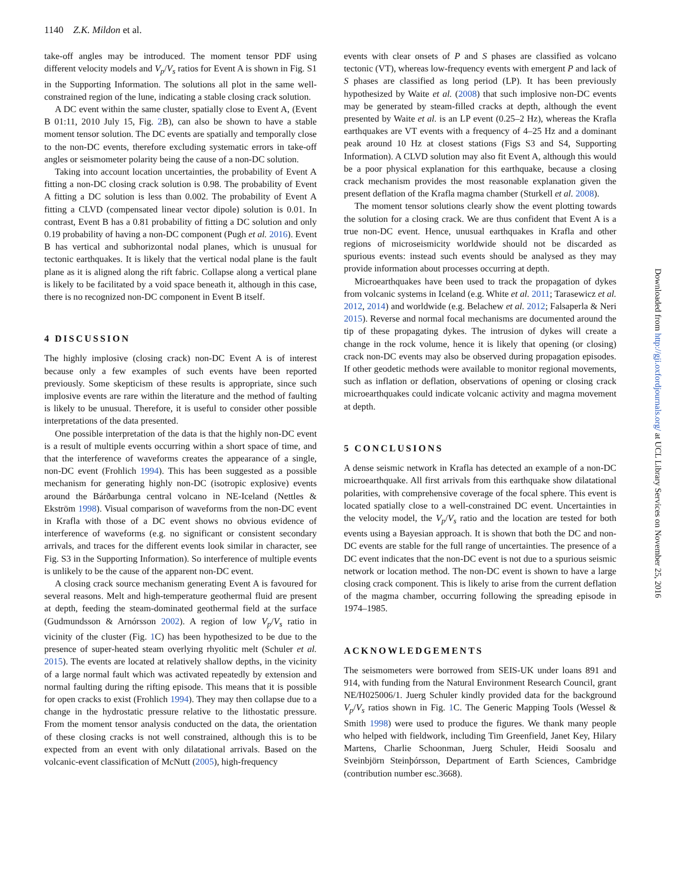1140 Z.K. Mildon et al.
take-off angles may be introduced. The moment tensor PDF using different velocity models and V<sub>p</sub>/V<sub>s</sub> ratios for Event A is shown in Fig. S1 in the Supporting Information. The solutions all plot in the same well-constrained region of the lune, indicating a stable closing crack solution.
A DC event within the same cluster, spatially close to Event A, (Event B 01:11, 2010 July 15, Fig. 2 B), can also be shown to have a stable moment tensor solution. The DC events are spatially and temporally close to the non-DC events, therefore excluding systematic errors in take-off angles or seismometer polarity being the cause of a non-DC solution.
Taking into account location uncertainties, the probability of Event A fitting a non-DC closing crack solution is 0.98. The probability of Event A fitting a DC solution is less than 0.002. The probability of Event A fitting a CLVD (compensated linear vector dipole) solution is 0.01. In contrast, Event B has a 0.81 probability of fitting a DC solution and only 0.19 probability of having a non-DC component (Pugh et al. 2016). Event B has vertical and subhorizontal nodal planes, which is unusual for tectonic earthquakes. It is likely that the vertical nodal plane is the fault plane as it is aligned along the rift fabric. Collapse along a vertical plane is likely to be facilitated by a void space beneath it, although in this case, there is no recognized non-DC component in Event B itself.
4 DISCUSSION
The highly implosive (closing crack) non-DC Event A is of interest because only a few examples of such events have been reported previously. Some skepticism of these results is appropriate, since such implosive events are rare within the literature and the method of faulting is likely to be unusual. Therefore, it is useful to consider other possible interpretations of the data presented.
One possible interpretation of the data is that the highly non-DC event is a result of multiple events occurring within a short space of time, and that the interference of waveforms creates the appearance of a single, non-DC event (Frohlich 1994). This has been suggested as a possible mechanism for generating highly non-DC (isotropic explosive) events around the Bárðarbunga central volcano in NE-Iceland (Nettles & Ekström 1998). Visual comparison of waveforms from the non-DC event in Krafla with those of a DC event shows no obvious evidence of interference of waveforms (e.g. no significant or consistent secondary arrivals, and traces for the different events look similar in character, see Fig. S3 in the Supporting Information). So interference of multiple events is unlikely to be the cause of the apparent non-DC event.
A closing crack source mechanism generating Event A is favoured for several reasons. Melt and high-temperature geothermal fluid are present at depth, feeding the steam-dominated geothermal field at the surface (Gudmundsson & Arnórsson 2002). A region of low V<sub>p</sub>/V<sub>s</sub> ratio in vicinity of the cluster (Fig. 1 C) has been hypothesized to be due to the presence of super-heated steam overlying rhyolitic melt (Schuler et al. 2015). The events are located at relatively shallow depths, in the vicinity of a large normal fault which was activated repeatedly by extension and normal faulting during the rifting episode. This means that it is possible for open cracks to exist (Frohlich 1994). They may then collapse due to a change in the hydrostatic pressure relative to the lithostatic pressure. From the moment tensor analysis conducted on the data, the orientation of these closing cracks is not well constrained, although this is to be expected from an event with only dilatational arrivals. Based on the volcanic-event classification of McNutt (2005), high-frequency
events with clear onsets of P and S phases are classified as volcano tectonic (VT), whereas low-frequency events with emergent P and lack of S phases are classified as long period (LP). It has been previously hypothesized by Waite et al. (2008) that such implosive non-DC events may be generated by steam-filled cracks at depth, although the event presented by Waite et al. is an LP event (0.25–2 Hz), whereas the Krafla earthquakes are VT events with a frequency of 4–25 Hz and a dominant peak around 10 Hz at closest stations (Figs S3 and S4, Supporting Information). A CLVD solution may also fit Event A, although this would be a poor physical explanation for this earthquake, because a closing crack mechanism provides the most reasonable explanation given the present deflation of the Krafla magma chamber (Sturkell et al. 2008).
The moment tensor solutions clearly show the event plotting towards the solution for a closing crack. We are thus confident that Event A is a true non-DC event. Hence, unusual earthquakes in Krafla and other regions of microseismicity worldwide should not be discarded as spurious events: instead such events should be analysed as they may provide information about processes occurring at depth.
Microearthquakes have been used to track the propagation of dykes from volcanic systems in Iceland (e.g. White et al. 2011; Tarasewicz et al. 2012, 2014) and worldwide (e.g. Belachew et al. 2012; Falsaperla & Neri 2015). Reverse and normal focal mechanisms are documented around the tip of these propagating dykes. The intrusion of dykes will create a change in the rock volume, hence it is likely that opening (or closing) crack non-DC events may also be observed during propagation episodes. If other geodetic methods were available to monitor regional movements, such as inflation or deflation, observations of opening or closing crack microearthquakes could indicate volcanic activity and magma movement at depth.
5 CONCLUSIONS
A dense seismic network in Krafla has detected an example of a non-DC microearthquake. All first arrivals from this earthquake show dilatational polarities, with comprehensive coverage of the focal sphere. This event is located spatially close to a well-constrained DC event. Uncertainties in the velocity model, the V<sub>p</sub>/V<sub>s</sub> ratio and the location are tested for both events using a Bayesian approach. It is shown that both the DC and non-DC events are stable for the full range of uncertainties. The presence of a DC event indicates that the non-DC event is not due to a spurious seismic network or location method. The non-DC event is shown to have a large closing crack component. This is likely to arise from the current deflation of the magma chamber, occurring following the spreading episode in 1974–1985.
ACKNOWLEDGEMENTS
The seismometers were borrowed from SEIS-UK under loans 891 and 914, with funding from the Natural Environment Research Council, grant NE/H025006/1. Juerg Schuler kindly provided data for the background V<sub>p</sub>/V<sub>s</sub> ratios shown in Fig. 1 C. The Generic Mapping Tools (Wessel & Smith 1998) were used to produce the figures. We thank many people who helped with fieldwork, including Tim Greenfield, Janet Key, Hilary Martens, Charlie Schoonman, Juerg Schuler, Heidi Soosalu and Sveinbjörn Steinþórsson, Department of Earth Sciences, Cambridge (contribution number esc.3668).
Downloaded from http://gji.oxfordjournals.org/ at UCL Library Services on November 25, 2016